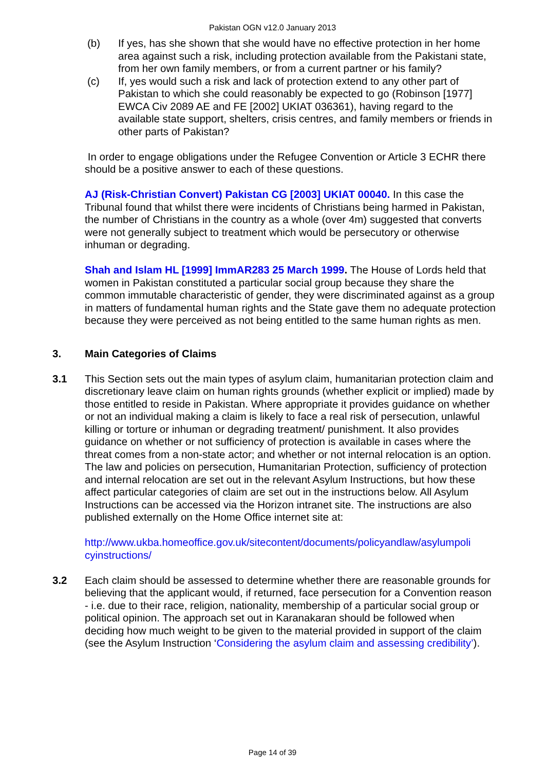Pakistan OGN v12.0 January 2013
(b) If yes, has she shown that she would have no effective protection in her home area against such a risk, including protection available from the Pakistani state, from her own family members, or from a current partner or his family?
(c) If, yes would such a risk and lack of protection extend to any other part of Pakistan to which she could reasonably be expected to go (Robinson [1977] EWCA Civ 2089 AE and FE [2002] UKIAT 036361), having regard to the available state support, shelters, crisis centres, and family members or friends in other parts of Pakistan?
In order to engage obligations under the Refugee Convention or Article 3 ECHR there should be a positive answer to each of these questions.
AJ (Risk-Christian Convert) Pakistan CG [2003] UKIAT 00040. In this case the Tribunal found that whilst there were incidents of Christians being harmed in Pakistan, the number of Christians in the country as a whole (over 4m) suggested that converts were not generally subject to treatment which would be persecutory or otherwise inhuman or degrading.
Shah and Islam HL [1999] ImmAR283 25 March 1999. The House of Lords held that women in Pakistan constituted a particular social group because they share the common immutable characteristic of gender, they were discriminated against as a group in matters of fundamental human rights and the State gave them no adequate protection because they were perceived as not being entitled to the same human rights as men.
3. Main Categories of Claims
3.1 This Section sets out the main types of asylum claim, humanitarian protection claim and discretionary leave claim on human rights grounds (whether explicit or implied) made by those entitled to reside in Pakistan. Where appropriate it provides guidance on whether or not an individual making a claim is likely to face a real risk of persecution, unlawful killing or torture or inhuman or degrading treatment/ punishment. It also provides guidance on whether or not sufficiency of protection is available in cases where the threat comes from a non-state actor; and whether or not internal relocation is an option. The law and policies on persecution, Humanitarian Protection, sufficiency of protection and internal relocation are set out in the relevant Asylum Instructions, but how these affect particular categories of claim are set out in the instructions below. All Asylum Instructions can be accessed via the Horizon intranet site. The instructions are also published externally on the Home Office internet site at:
http://www.ukba.homeoffice.gov.uk/sitecontent/documents/policyandlaw/asylumpoli cyinstructions/
3.2 Each claim should be assessed to determine whether there are reasonable grounds for believing that the applicant would, if returned, face persecution for a Convention reason - i.e. due to their race, religion, nationality, membership of a particular social group or political opinion. The approach set out in Karanakaran should be followed when deciding how much weight to be given to the material provided in support of the claim (see the Asylum Instruction ‘Considering the asylum claim and assessing credibility’).
Page 14 of 39